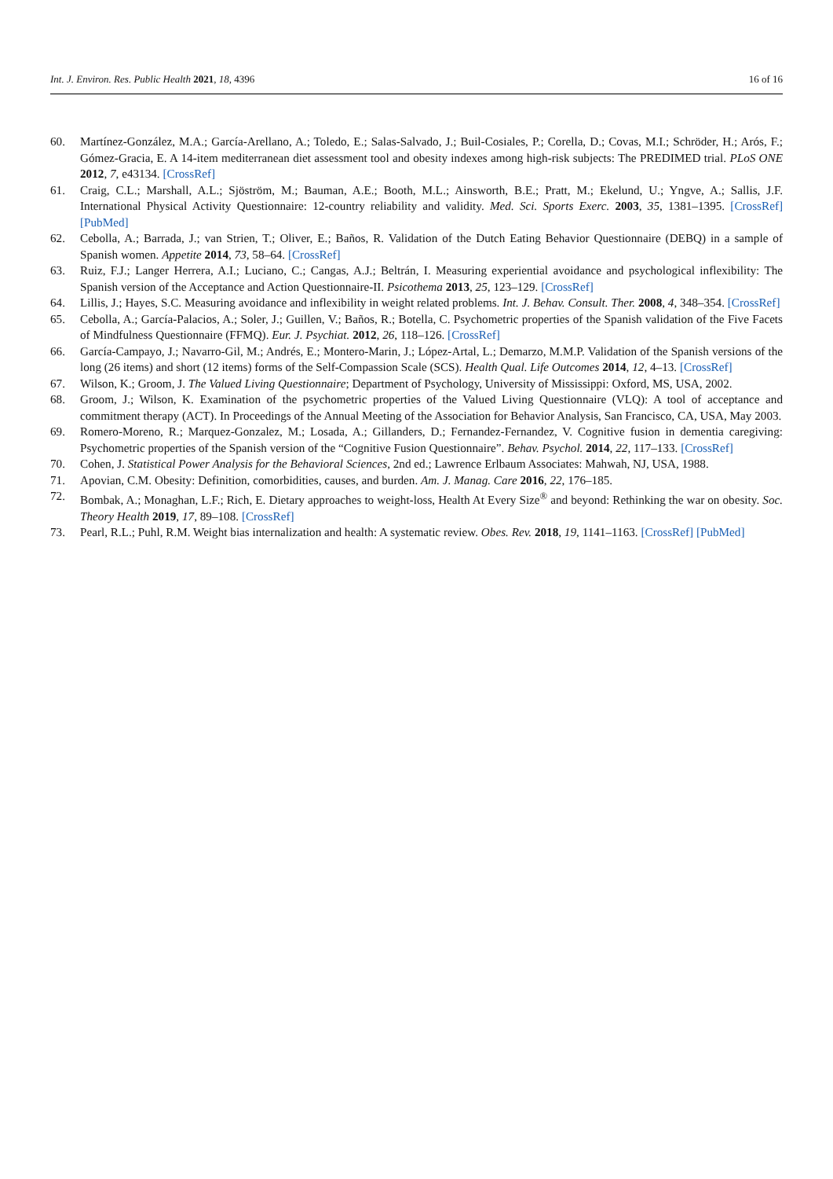Int. J. Environ. Res. Public Health 2021, 18, 4396 16 of 16
60. Martínez-González, M.A.; García-Arellano, A.; Toledo, E.; Salas-Salvado, J.; Buil-Cosiales, P.; Corella, D.; Covas, M.I.; Schröder, H.; Arós, F.; Gómez-Gracia, E. A 14-item mediterranean diet assessment tool and obesity indexes among high-risk subjects: The PREDIMED trial. PLoS ONE 2012, 7, e43134. [CrossRef]
61. Craig, C.L.; Marshall, A.L.; Sjöström, M.; Bauman, A.E.; Booth, M.L.; Ainsworth, B.E.; Pratt, M.; Ekelund, U.; Yngve, A.; Sallis, J.F. International Physical Activity Questionnaire: 12-country reliability and validity. Med. Sci. Sports Exerc. 2003, 35, 1381–1395. [CrossRef] [PubMed]
62. Cebolla, A.; Barrada, J.; van Strien, T.; Oliver, E.; Baños, R. Validation of the Dutch Eating Behavior Questionnaire (DEBQ) in a sample of Spanish women. Appetite 2014, 73, 58–64. [CrossRef]
63. Ruiz, F.J.; Langer Herrera, A.I.; Luciano, C.; Cangas, A.J.; Beltrán, I. Measuring experiential avoidance and psychological inflexibility: The Spanish version of the Acceptance and Action Questionnaire-II. Psicothema 2013, 25, 123–129. [CrossRef]
64. Lillis, J.; Hayes, S.C. Measuring avoidance and inflexibility in weight related problems. Int. J. Behav. Consult. Ther. 2008, 4, 348–354. [CrossRef]
65. Cebolla, A.; García-Palacios, A.; Soler, J.; Guillen, V.; Baños, R.; Botella, C. Psychometric properties of the Spanish validation of the Five Facets of Mindfulness Questionnaire (FFMQ). Eur. J. Psychiat. 2012, 26, 118–126. [CrossRef]
66. García-Campayo, J.; Navarro-Gil, M.; Andrés, E.; Montero-Marin, J.; López-Artal, L.; Demarzo, M.M.P. Validation of the Spanish versions of the long (26 items) and short (12 items) forms of the Self-Compassion Scale (SCS). Health Qual. Life Outcomes 2014, 12, 4–13. [CrossRef]
67. Wilson, K.; Groom, J. The Valued Living Questionnaire; Department of Psychology, University of Mississippi: Oxford, MS, USA, 2002.
68. Groom, J.; Wilson, K. Examination of the psychometric properties of the Valued Living Questionnaire (VLQ): A tool of acceptance and commitment therapy (ACT). In Proceedings of the Annual Meeting of the Association for Behavior Analysis, San Francisco, CA, USA, May 2003.
69. Romero-Moreno, R.; Marquez-Gonzalez, M.; Losada, A.; Gillanders, D.; Fernandez-Fernandez, V. Cognitive fusion in dementia caregiving: Psychometric properties of the Spanish version of the “Cognitive Fusion Questionnaire”. Behav. Psychol. 2014, 22, 117–133. [CrossRef]
70. Cohen, J. Statistical Power Analysis for the Behavioral Sciences, 2nd ed.; Lawrence Erlbaum Associates: Mahwah, NJ, USA, 1988.
71. Apovian, C.M. Obesity: Definition, comorbidities, causes, and burden. Am. J. Manag. Care 2016, 22, 176–185.
72. Bombak, A.; Monaghan, L.F.; Rich, E. Dietary approaches to weight-loss, Health At Every Size<sup>®</sup> and beyond: Rethinking the war on obesity. Soc. Theory Health 2019, 17, 89–108. [CrossRef]
73. Pearl, R.L.; Puhl, R.M. Weight bias internalization and health: A systematic review. Obes. Rev. 2018, 19, 1141–1163. [CrossRef] [PubMed]